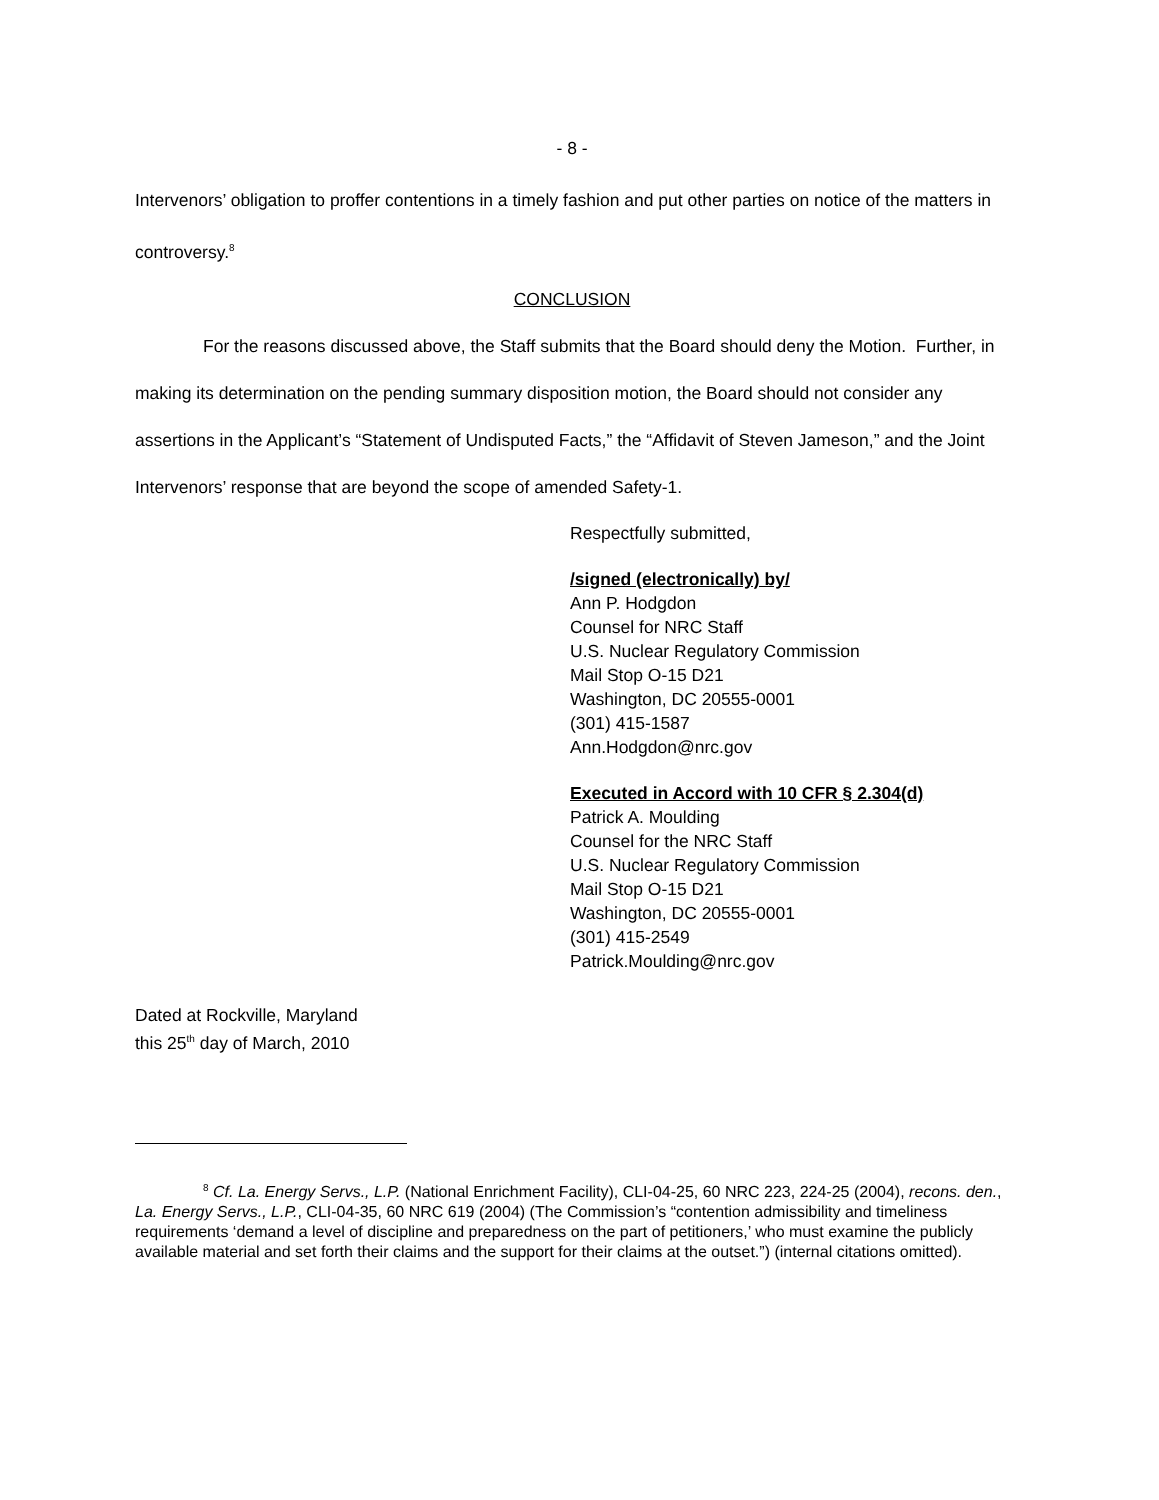- 8 -
Intervenors’ obligation to proffer contentions in a timely fashion and put other parties on notice of the matters in controversy.<sup>8</sup>
CONCLUSION
For the reasons discussed above, the Staff submits that the Board should deny the Motion. Further, in making its determination on the pending summary disposition motion, the Board should not consider any assertions in the Applicant’s “Statement of Undisputed Facts,” the “Affidavit of Steven Jameson,” and the Joint Intervenors’ response that are beyond the scope of amended Safety-1.
Respectfully submitted,
/signed (electronically) by/
Ann P. Hodgdon
Counsel for NRC Staff
U.S. Nuclear Regulatory Commission
Mail Stop O-15 D21
Washington, DC 20555-0001
(301) 415-1587
Ann.Hodgdon@nrc.gov
Executed in Accord with 10 CFR § 2.304(d)
Patrick A. Moulding
Counsel for the NRC Staff
U.S. Nuclear Regulatory Commission
Mail Stop O-15 D21
Washington, DC 20555-0001
(301) 415-2549
Patrick.Moulding@nrc.gov
Dated at Rockville, Maryland
this 25<sup>th</sup> day of March, 2010
<sup>8</sup> Cf. La. Energy Servs., L.P. (National Enrichment Facility), CLI-04-25, 60 NRC 223, 224-25 (2004), recons. den., La. Energy Servs., L.P., CLI-04-35, 60 NRC 619 (2004) (The Commission’s “contention admissibility and timeliness requirements ‘demand a level of discipline and preparedness on the part of petitioners,’ who must examine the publicly available material and set forth their claims and the support for their claims at the outset.”) (internal citations omitted).